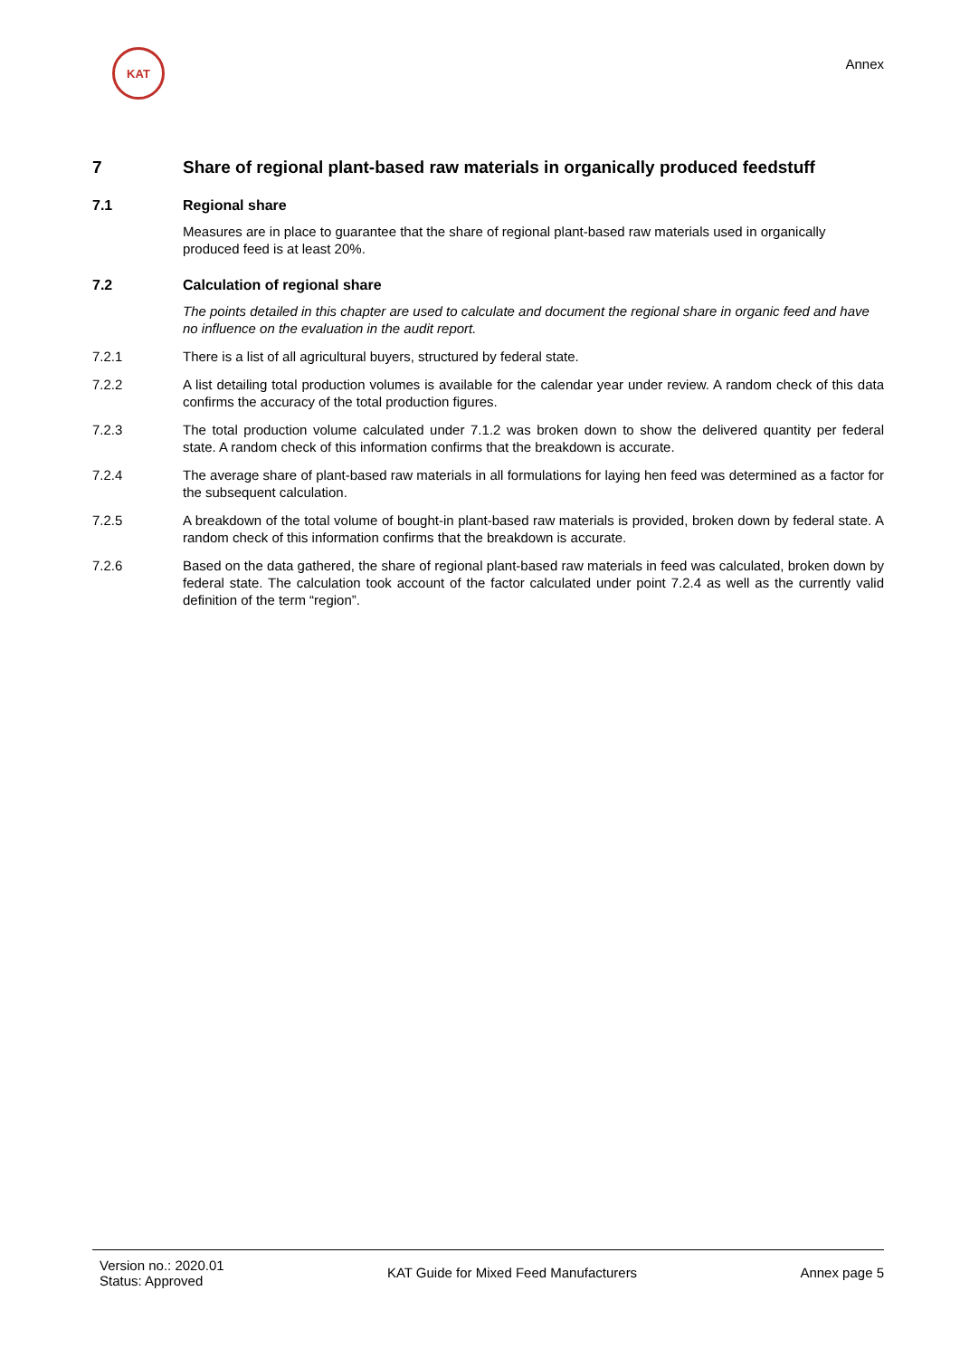KAT
Annex
7 Share of regional plant-based raw materials in organically produced feedstuff
7.1 Regional share
Measures are in place to guarantee that the share of regional plant-based raw materials used in organically produced feed is at least 20%.
7.2 Calculation of regional share
The points detailed in this chapter are used to calculate and document the regional share in organic feed and have no influence on the evaluation in the audit report.
7.2.1 There is a list of all agricultural buyers, structured by federal state.
7.2.2 A list detailing total production volumes is available for the calendar year under review. A random check of this data confirms the accuracy of the total production figures.
7.2.3 The total production volume calculated under 7.1.2 was broken down to show the delivered quantity per federal state. A random check of this information confirms that the breakdown is accurate.
7.2.4 The average share of plant-based raw materials in all formulations for laying hen feed was determined as a factor for the subsequent calculation.
7.2.5 A breakdown of the total volume of bought-in plant-based raw materials is provided, broken down by federal state. A random check of this information confirms that the breakdown is accurate.
7.2.6 Based on the data gathered, the share of regional plant-based raw materials in feed was calculated, broken down by federal state. The calculation took account of the factor calculated under point 7.2.4 as well as the currently valid definition of the term “region”.
Version no.: 2020.01
Status: Approved
KAT Guide for Mixed Feed Manufacturers
Annex page 5